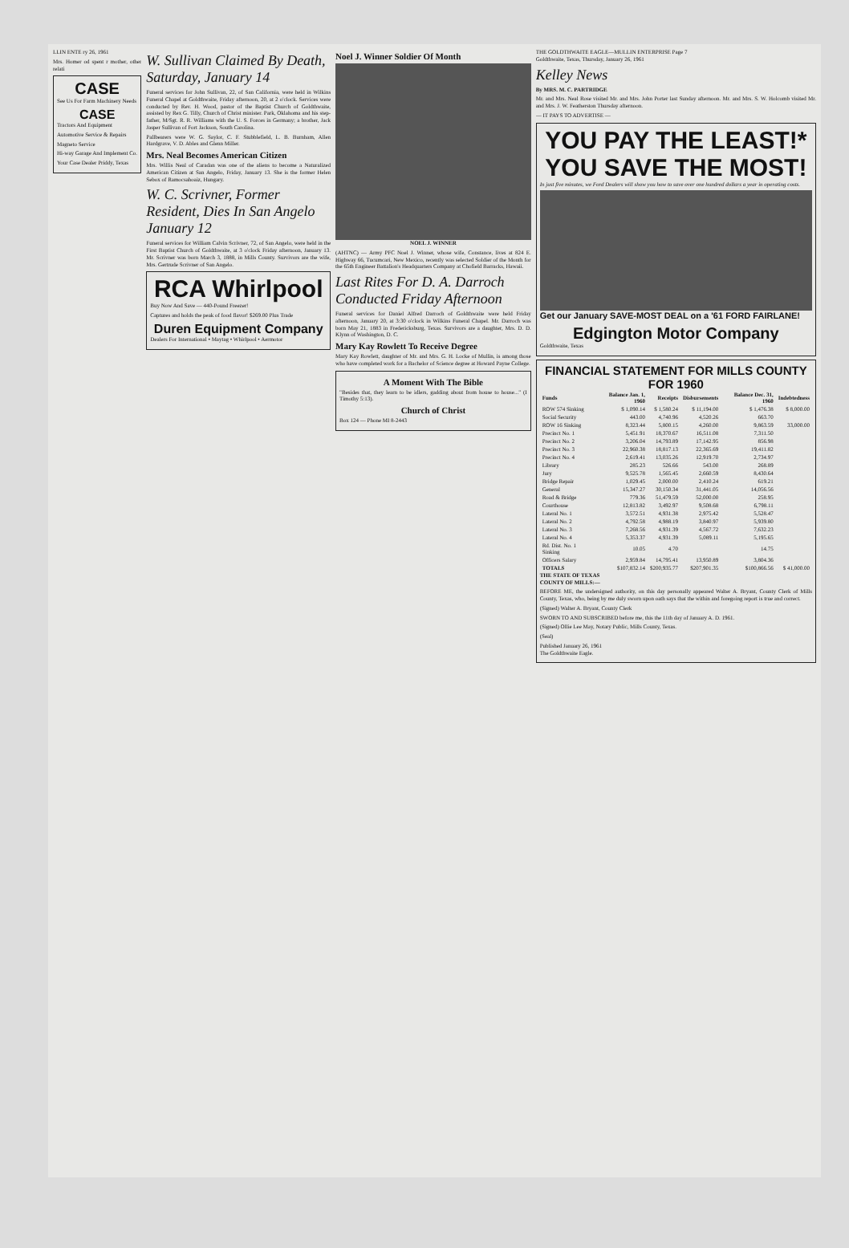LLIN ENTE ry 26, 1961
Mrs. Homer od spent r mother, other relati
CASE
See Us For Farm Machinery Needs
CASE
Tractors And Equipment
Automotive Service & Repairs
Magneto Service
Hi-way Garage And Implement Co.
Your Case Dealer Priddy, Texas
W. Sullivan Claimed By Death, Saturday, January 14
Funeral services for John Sullivan, 22, of San California, were held in Wilkins Funeral Chapel at Goldthwaite, Friday afternoon, 20, at 2 o'clock. Services were conducted by Rev. H. Wood, pastor of the Baptist Church of Goldthwaite, assisted by Rex G. Tilly, Church of Christ minister. Park, Oklahoma and his step-father, M/Sgt. R. R. Williams with the U. S. Forces in Germany; a brother, Jack Jasper Sullivan of Fort Jackson, South Carolina.
Pallbearers were W. G. Saylor, C. F. Stubblefield, L. B. Burnham, Allen Hardgrave, V. D. Ables and Glenn Miller.
Mrs. Neal Becomes American Citizen
Mrs. Willis Neal of Caradan was one of the aliens to become a Naturalized American Citizen at San Angelo, Friday, January 13. She is the former Helen Sebox of Ramocsahoaiz, Hungary.
W. C. Scrivner, Former Resident, Dies In San Angelo January 12
Funeral services for William Calvin Scrivner, 72, of San Angelo, were held in the First Baptist Church of Goldthwaite, at 3 o'clock Friday afternoon, January 13. Mr. Scrivner was born March 3, 1888, in Mills County. Survivors are the wife, Mrs. Gertrude Scrivner of San Angelo.
RCA Whirlpool
Buy Now And Save — 440-Pound Freezer!
Captures and holds the peak of food flavor! $269.00 Plus Trade
Duren Equipment Company
Dealers For International • Maytag • Whirlpool • Aermotor
Noel J. Winner Soldier Of Month
NOEL J. WINNER
(AHTNC) — Army PFC Noel J. Winner, whose wife, Constance, lives at 824 E. Highway 66, Tucumcari, New Mexico, recently was selected Soldier of the Month for the 65th Engineer Battalion's Headquarters Company at Chofield Barracks, Hawaii.
Last Rites For D. A. Darroch Conducted Friday Afternoon
Funeral services for Daniel Alfred Darroch of Goldthwaite were held Friday afternoon, January 20, at 3:30 o'clock in Wilkins Funeral Chapel. Mr. Darroch was born May 21, 1883 in Fredericksburg, Texas. Survivors are a daughter, Mrs. D. D. Klynn of Washington, D. C.
Mary Kay Rowlett To Receive Degree
Mary Kay Rowlett, daughter of Mr. and Mrs. G. H. Locke of Mullin, is among those who have completed work for a Bachelor of Science degree at Howard Payne College.
A Moment With The Bible
"Besides that, they learn to be idlers, gadding about from house to house..." (I Timothy 5:13).
Church of Christ
Box 124 — Phone MI 8-2443
THE GOLDTHWAITE EAGLE—MULLIN ENTERPRISE Page 7
Goldthwaite, Texas, Thursday, January 26, 1961
Kelley News
By MRS. M. C. PARTRIDGE
Mr. and Mrs. Neal Rose visited Mr. and Mrs. John Porter last Sunday afternoon. Mr. and Mrs. S. W. Holcomb visited Mr. and Mrs. J. W. Featherston Thursday afternoon.
— IT PAYS TO ADVERTISE —
YOU PAY THE LEAST!* YOU SAVE THE MOST!
In just five minutes, we Ford Dealers will show you how to save over one hundred dollars a year in operating costs.
Get our January SAVE-MOST DEAL on a '61 FORD FAIRLANE!
Edgington Motor Company
Goldthwaite, Texas
FINANCIAL STATEMENT FOR MILLS COUNTY FOR 1960
| Funds | Balance Jan. 1, 1960 | Receipts | Disbursements | Balance Dec. 31, 1960 | Indebtedness |
| --- | --- | --- | --- | --- | --- |
| ROW 574 Sinking | $ 1,090.14 | $ 1,580.24 | $ 11,194.00 | $ 1,476.38 | $ 8,000.00 |
| Social Security | 443.00 | 4,740.96 | 4,520.26 | 663.70 | |
| ROW 16 Sinking | 8,323.44 | 5,800.15 | 4,260.00 | 9,863.59 | 33,000.00 |
| Precinct No. 1 | 5,451.91 | 18,370.67 | 16,511.08 | 7,311.50 | |
| Precinct No. 2 | 3,206.04 | 14,793.89 | 17,142.95 | 856.98 | |
| Precinct No. 3 | 22,960.38 | 18,817.13 | 22,365.69 | 19,411.82 | |
| Precinct No. 4 | 2,619.41 | 13,035.26 | 12,919.70 | 2,734.97 | |
| Library | 285.23 | 526.66 | 543.00 | 268.89 | |
| Jury | 9,525.78 | 1,565.45 | 2,660.59 | 8,430.64 | |
| Bridge Repair | 1,029.45 | 2,000.00 | 2,410.24 | 619.21 | |
| General | 15,347.27 | 30,150.34 | 31,441.05 | 14,056.56 | |
| Road & Bridge | 779.36 | 51,479.59 | 52,000.00 | 258.95 | |
| Courthouse | 12,813.82 | 3,492.97 | 9,508.68 | 6,798.11 | |
| Lateral No. 1 | 3,572.51 | 4,931.38 | 2,975.42 | 5,528.47 | |
| Lateral No. 2 | 4,792.58 | 4,988.19 | 3,840.97 | 5,939.80 | |
| Lateral No. 3 | 7,268.56 | 4,931.39 | 4,567.72 | 7,632.23 | |
| Lateral No. 4 | 5,353.37 | 4,931.39 | 5,089.11 | 5,195.65 | |
| Rd. Dist. No. 1 Sinking | 10.05 | 4.70 | | 14.75 | |
| Officers Salary | 2,959.84 | 14,795.41 | 13,950.89 | 3,804.36 | |
| TOTALS | $107,832.14 | $200,935.77 | $207,901.35 | $100,866.56 | $ 41,000.00 |
THE STATE OF TEXAS
COUNTY OF MILLS:—
BEFORE ME, the undersigned authority, on this day personally appeared Walter A. Bryant, County Clerk of Mills County, Texas, who, being by me duly sworn upon oath says that the within and foregoing report is true and correct.
(Signed) Walter A. Bryant, County Clerk
SWORN TO AND SUBSCRIBED before me, this the 11th day of January A. D. 1961.
(Signed) Ollie Lee May, Notary Public, Mills County, Texas.
(Seal)
Published January 26, 1961
The Goldthwaite Eagle.